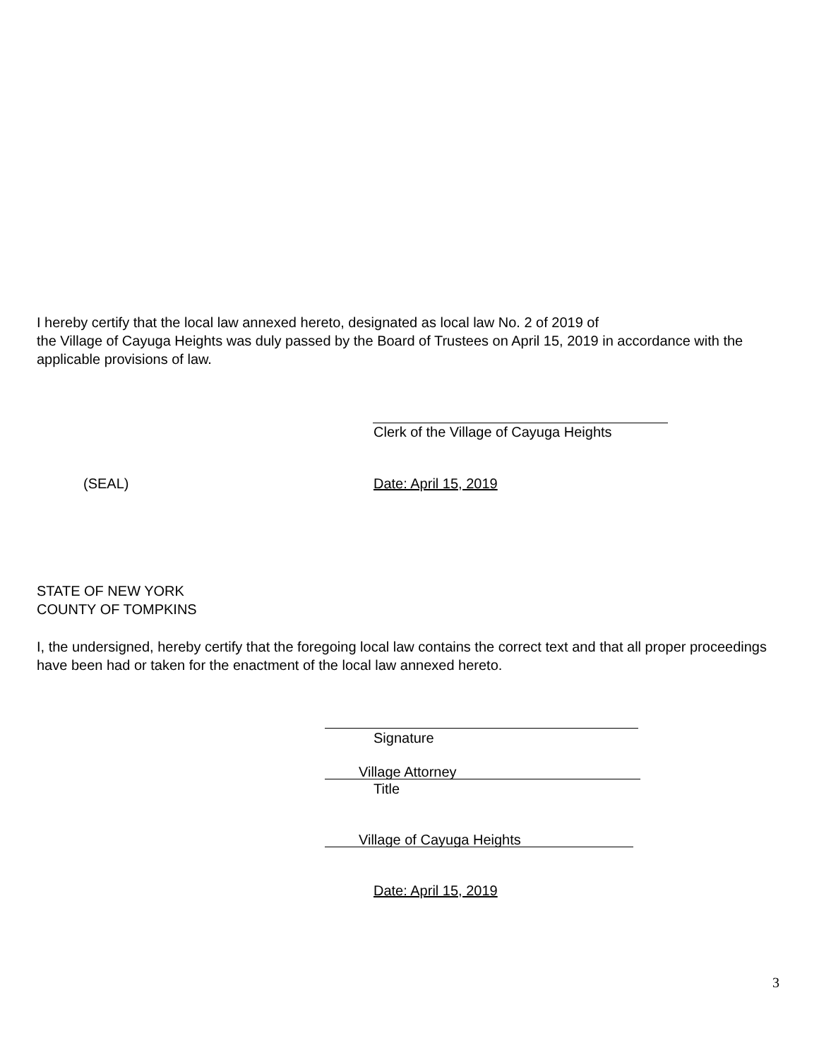I hereby certify that the local law annexed hereto, designated as local law No. 2 of 2019 of
the Village of Cayuga Heights was duly passed by the Board of Trustees on April 15, 2019 in accordance with the applicable provisions of law.
Clerk of the Village of Cayuga Heights
(SEAL) Date: April 15, 2019
STATE OF NEW YORK
COUNTY OF TOMPKINS
I, the undersigned, hereby certify that the foregoing local law contains the correct text and that all proper proceedings have been had or taken for the enactment of the local law annexed hereto.
Signature
Village Attorney
Title
Village of Cayuga Heights
Date: April 15, 2019
3